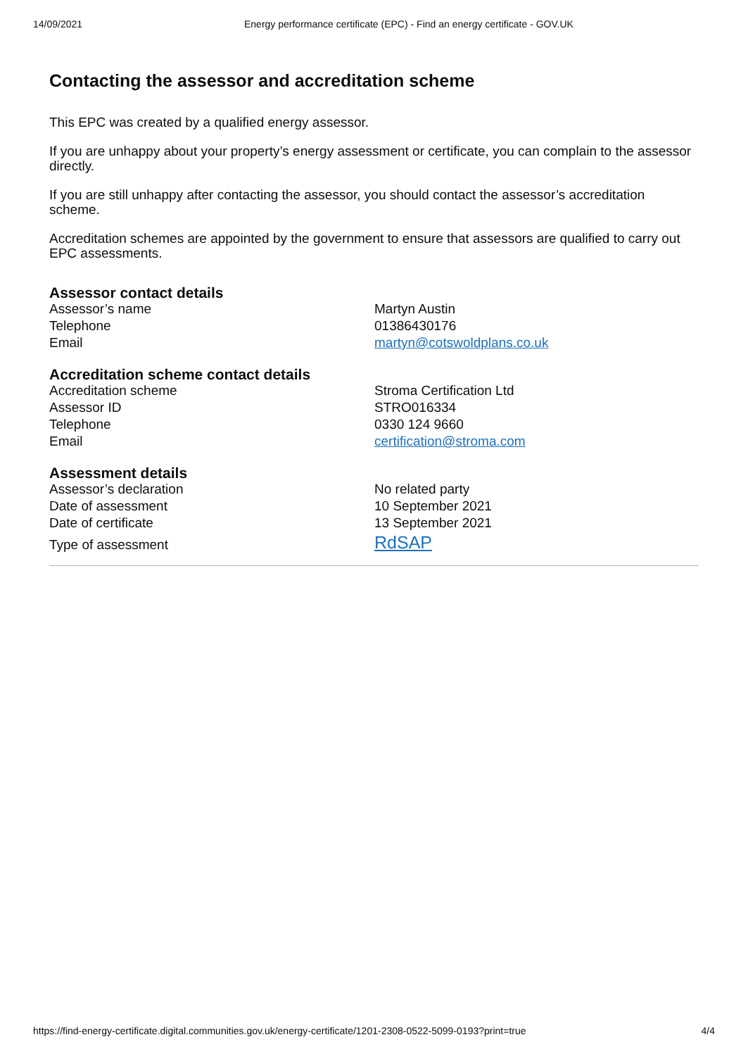14/09/2021 Energy performance certificate (EPC) - Find an energy certificate - GOV.UK
Contacting the assessor and accreditation scheme
This EPC was created by a qualified energy assessor.
If you are unhappy about your property’s energy assessment or certificate, you can complain to the assessor directly.
If you are still unhappy after contacting the assessor, you should contact the assessor’s accreditation scheme.
Accreditation schemes are appointed by the government to ensure that assessors are qualified to carry out EPC assessments.
Assessor contact details
| Assessor’s name | Martyn Austin |
| Telephone | 01386430176 |
| Email | martyn@cotswoldplans.co.uk |
Accreditation scheme contact details
| Accreditation scheme | Stroma Certification Ltd |
| Assessor ID | STRO016334 |
| Telephone | 0330 124 9660 |
| Email | certification@stroma.com |
Assessment details
| Assessor’s declaration | No related party |
| Date of assessment | 10 September 2021 |
| Date of certificate | 13 September 2021 |
| Type of assessment | RdSAP |
https://find-energy-certificate.digital.communities.gov.uk/energy-certificate/1201-2308-0522-5099-0193?print=true 4/4